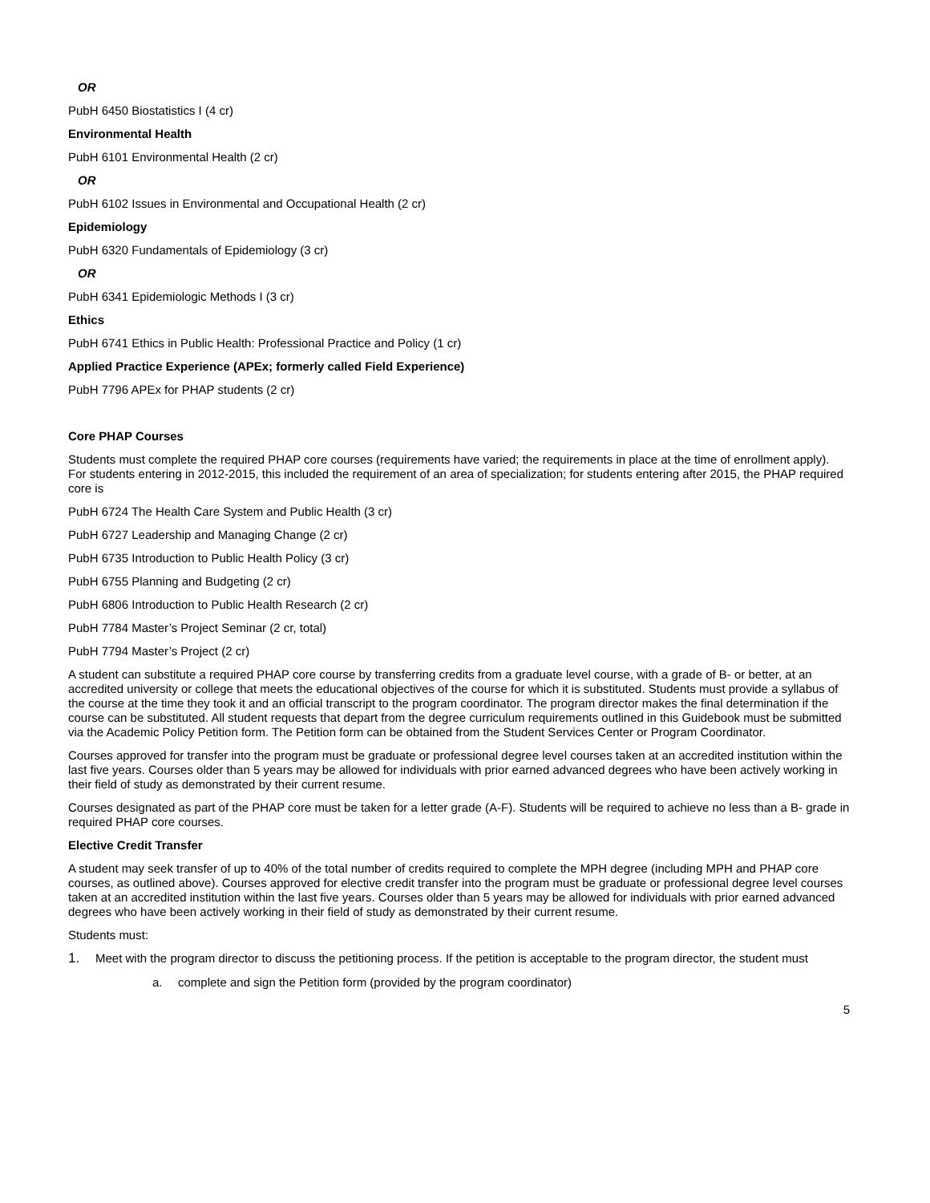OR
PubH 6450 Biostatistics I (4 cr)
Environmental Health
PubH 6101 Environmental Health (2 cr)
OR
PubH 6102 Issues in Environmental and Occupational Health (2 cr)
Epidemiology
PubH 6320 Fundamentals of Epidemiology (3 cr)
OR
PubH 6341 Epidemiologic Methods I (3 cr)
Ethics
PubH 6741 Ethics in Public Health: Professional Practice and Policy (1 cr)
Applied Practice Experience (APEx; formerly called Field Experience)
PubH 7796 APEx for PHAP students (2 cr)
Core PHAP Courses
Students must complete the required PHAP core courses (requirements have varied; the requirements in place at the time of enrollment apply). For students entering in 2012-2015, this included the requirement of an area of specialization; for students entering after 2015, the PHAP required core is
PubH 6724 The Health Care System and Public Health (3 cr)
PubH 6727 Leadership and Managing Change (2 cr)
PubH 6735 Introduction to Public Health Policy (3 cr)
PubH 6755 Planning and Budgeting (2 cr)
PubH 6806 Introduction to Public Health Research (2 cr)
PubH 7784 Master’s Project Seminar (2 cr, total)
PubH 7794 Master’s Project (2 cr)
A student can substitute a required PHAP core course by transferring credits from a graduate level course, with a grade of B- or better, at an accredited university or college that meets the educational objectives of the course for which it is substituted. Students must provide a syllabus of the course at the time they took it and an official transcript to the program coordinator. The program director makes the final determination if the course can be substituted. All student requests that depart from the degree curriculum requirements outlined in this Guidebook must be submitted via the Academic Policy Petition form. The Petition form can be obtained from the Student Services Center or Program Coordinator.
Courses approved for transfer into the program must be graduate or professional degree level courses taken at an accredited institution within the last five years. Courses older than 5 years may be allowed for individuals with prior earned advanced degrees who have been actively working in their field of study as demonstrated by their current resume.
Courses designated as part of the PHAP core must be taken for a letter grade (A-F). Students will be required to achieve no less than a B- grade in required PHAP core courses.
Elective Credit Transfer
A student may seek transfer of up to 40% of the total number of credits required to complete the MPH degree (including MPH and PHAP core courses, as outlined above). Courses approved for elective credit transfer into the program must be graduate or professional degree level courses taken at an accredited institution within the last five years. Courses older than 5 years may be allowed for individuals with prior earned advanced degrees who have been actively working in their field of study as demonstrated by their current resume.
Students must:
1. Meet with the program director to discuss the petitioning process. If the petition is acceptable to the program director, the student must
a. complete and sign the Petition form (provided by the program coordinator)
5